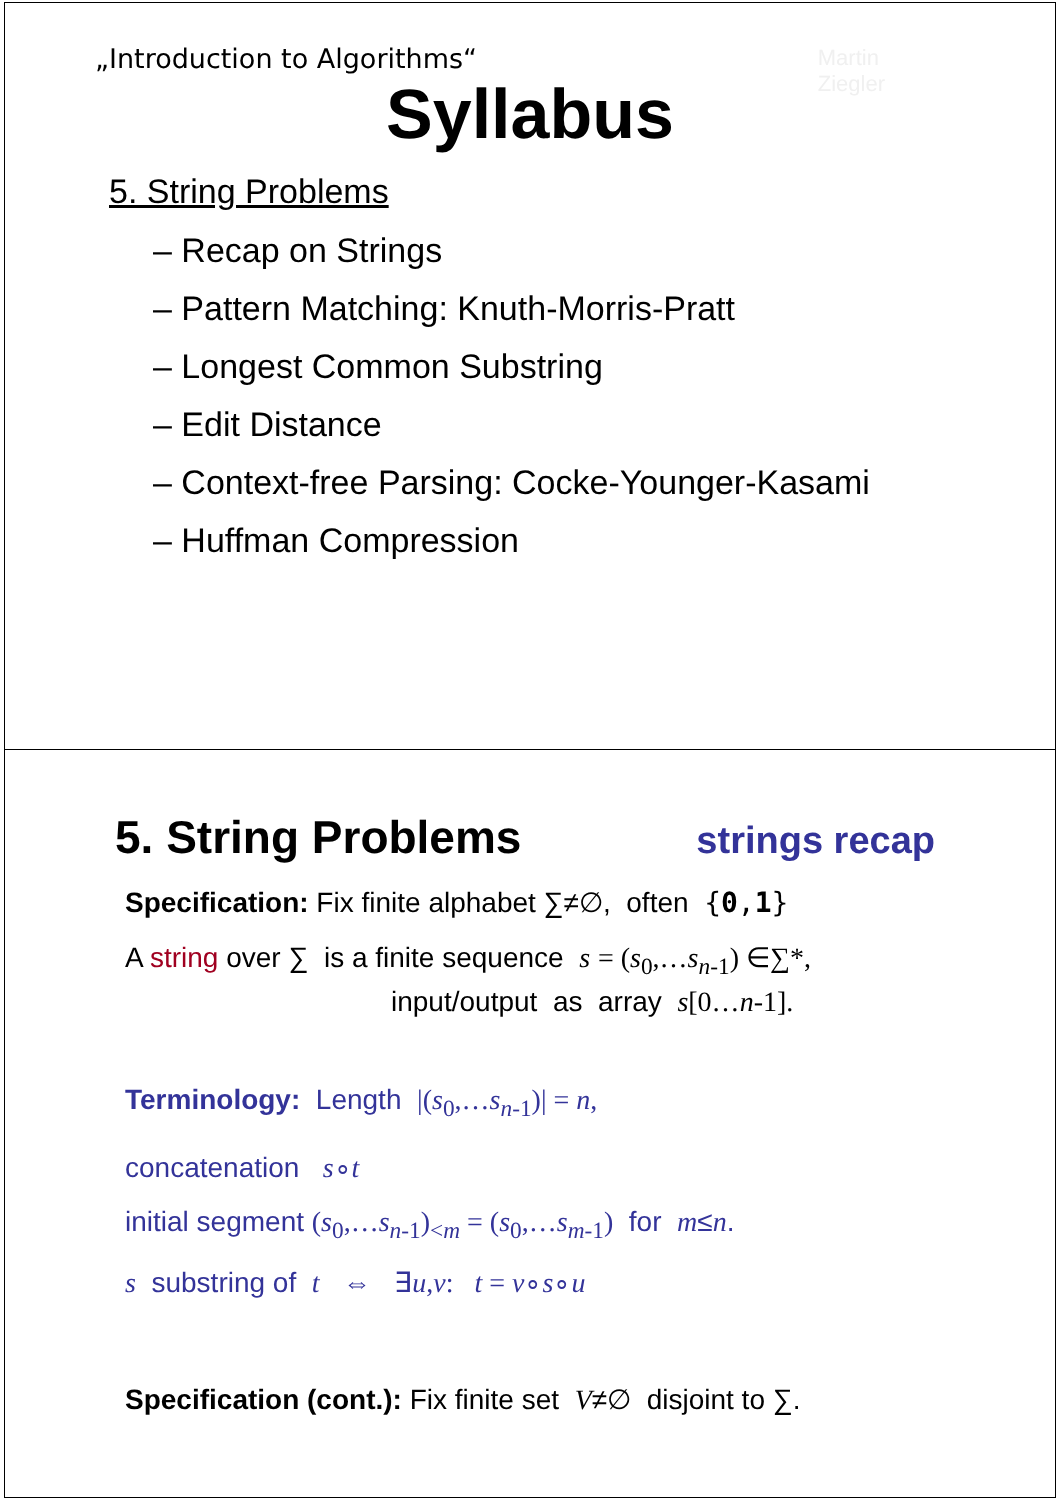Martin
Ziegler
„Introduction to Algorithms“
Syllabus
5. String Problems
– Recap on Strings
– Pattern Matching: Knuth-Morris-Pratt
– Longest Common Substring
– Edit Distance
– Context-free Parsing: Cocke-Younger-Kasami
– Huffman Compression
5. String Problems
strings recap
Specification: Fix finite alphabet ∑≠∅, often {0,1}
A string over ∑ is a finite sequence s = (s<sub>0</sub>,…s<sub>n-1</sub>) ∈∑*,
input/output as array s[0…n-1].
Terminology: Length |(s<sub>0</sub>,…s<sub>n-1</sub>)| = n,
concatenation s∘t
initial segment (s<sub>0</sub>,…s<sub>n-1</sub>)<sub><m</sub> = (s<sub>0</sub>,…s<sub>m-1</sub>) for m≤n.
s substring of t ⇔ ∃u,v: t = v∘s∘u
Specification (cont.): Fix finite set V≠∅ disjoint to ∑.